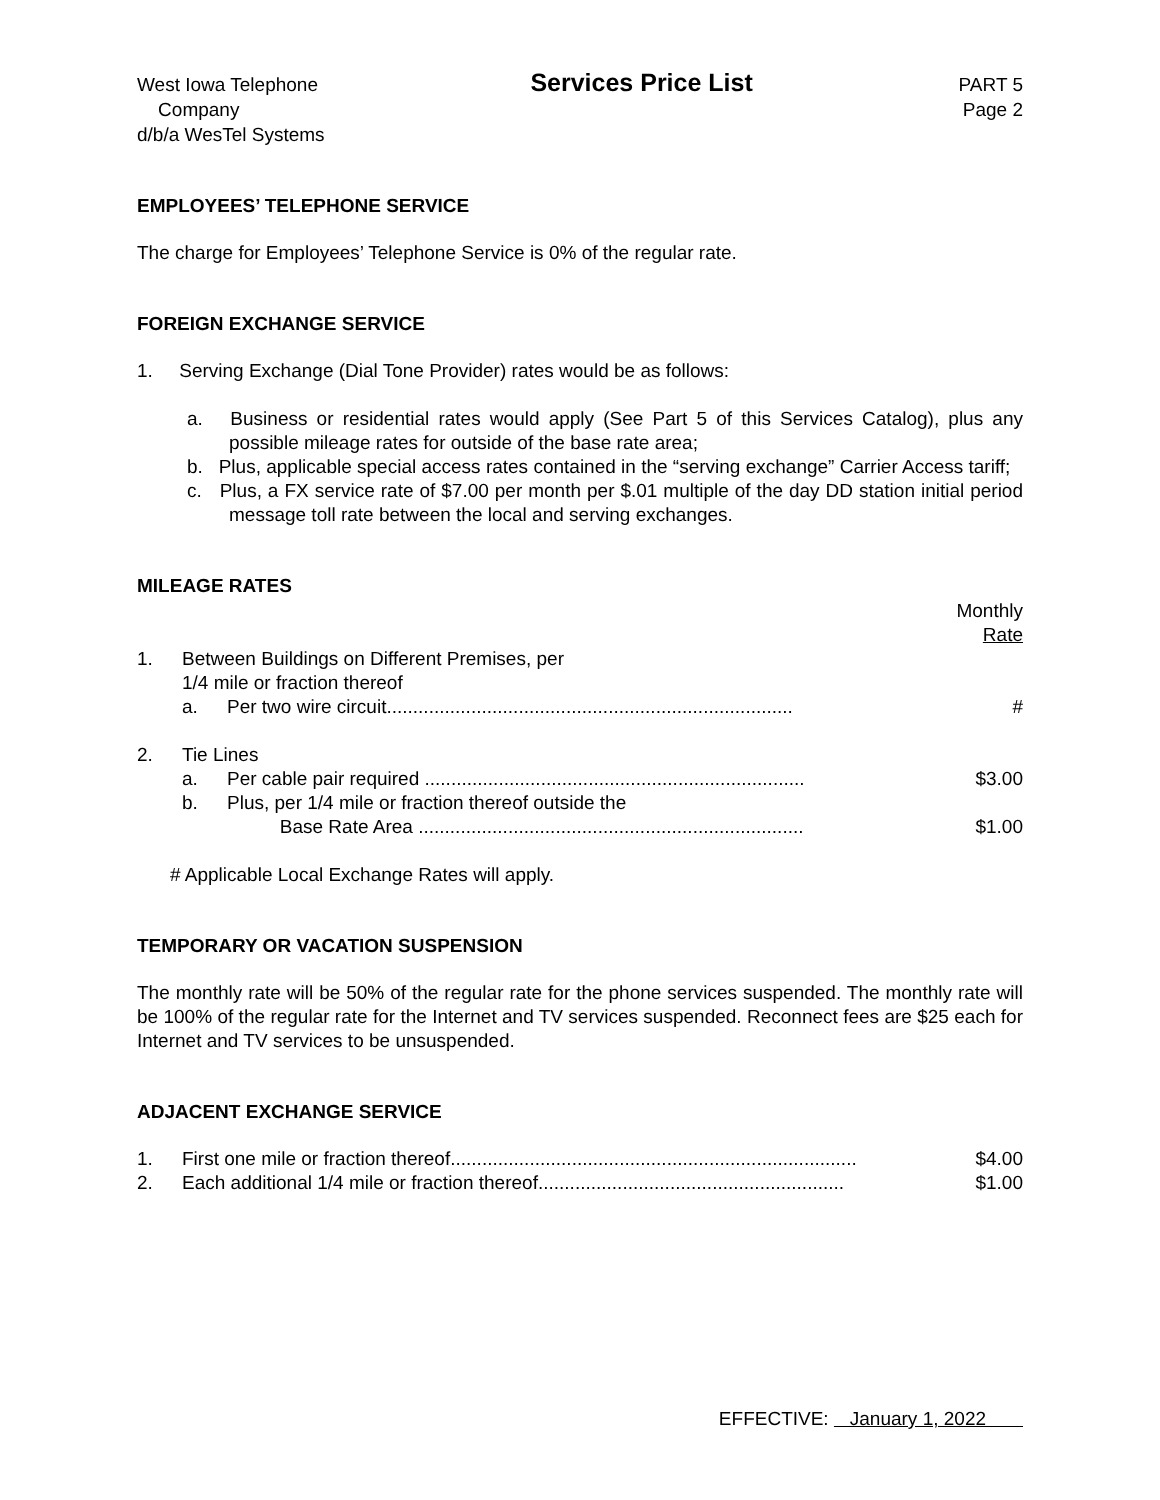West Iowa Telephone
Company
d/b/a WesTel Systems
Services Price List
PART 5
Page 2
EMPLOYEES’ TELEPHONE SERVICE
The charge for Employees’ Telephone Service is 0% of the regular rate.
FOREIGN EXCHANGE SERVICE
1. Serving Exchange (Dial Tone Provider) rates would be as follows:
a. Business or residential rates would apply (See Part 5 of this Services Catalog), plus any possible mileage rates for outside of the base rate area;
b. Plus, applicable special access rates contained in the “serving exchange” Carrier Access tariff;
c. Plus, a FX service rate of $7.00 per month per $.01 multiple of the day DD station initial period message toll rate between the local and serving exchanges.
MILEAGE RATES
| | | | Monthly Rate |
| 1. | Between Buildings on Different Premises, per 1/4 mile or fraction thereof | | |
| | a. | Per two wire circuit............................................................................. | # |
| 2. | Tie Lines | | |
| | a. | Per cable pair required ........................................................................ | $3.00 |
| | b. | Plus, per 1/4 mile or fraction thereof outside the Base Rate Area ......................................................................... | $1.00 |
# Applicable Local Exchange Rates will apply.
TEMPORARY OR VACATION SUSPENSION
The monthly rate will be 50% of the regular rate for the phone services suspended. The monthly rate will be 100% of the regular rate for the Internet and TV services suspended. Reconnect fees are $25 each for Internet and TV services to be unsuspended.
ADJACENT EXCHANGE SERVICE
| 1. | First one mile or fraction thereof............................................................................. | $4.00 |
| 2. | Each additional 1/4 mile or fraction thereof.......................................................... | $1.00 |
EFFECTIVE: January 1, 2022